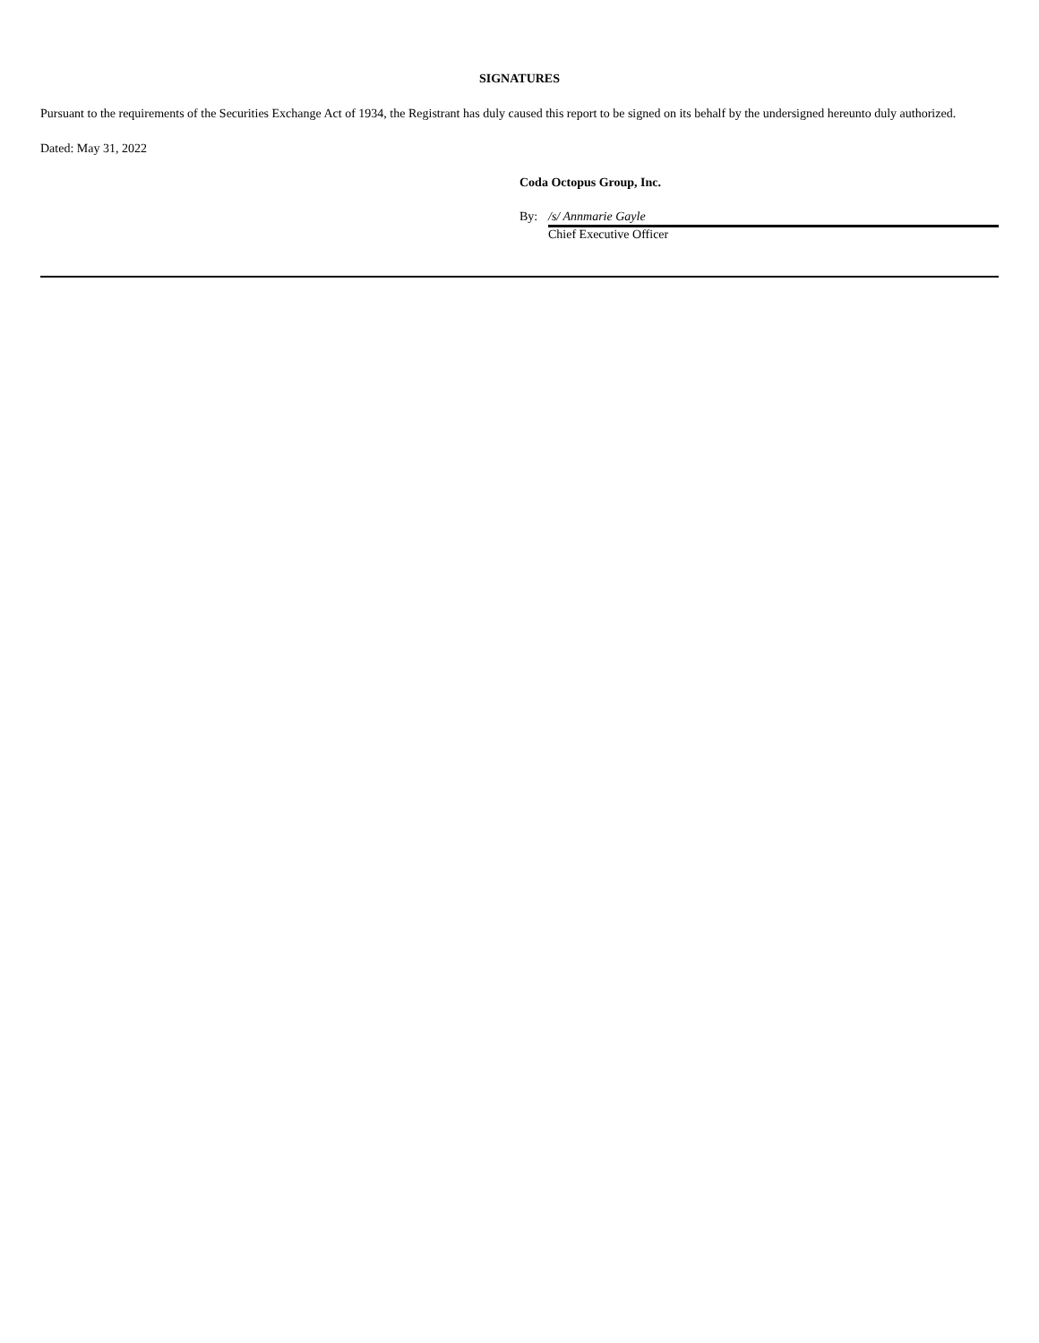SIGNATURES
Pursuant to the requirements of the Securities Exchange Act of 1934, the Registrant has duly caused this report to be signed on its behalf by the undersigned hereunto duly authorized.
Dated: May 31, 2022
Coda Octopus Group, Inc.
By: /s/ Annmarie Gayle
Chief Executive Officer